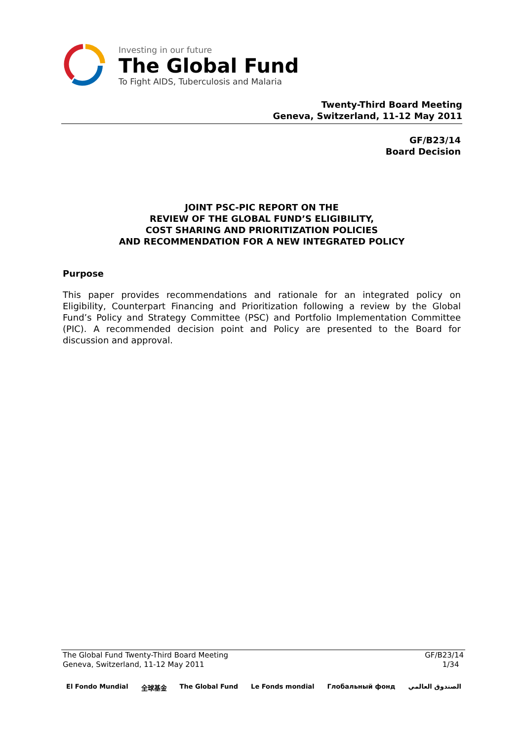Investing in our future
The Global Fund
To Fight AIDS, Tuberculosis and Malaria
Twenty-Third Board Meeting
Geneva, Switzerland, 11-12 May 2011
GF/B23/14
Board Decision
JOINT PSC-PIC REPORT ON THE
REVIEW OF THE GLOBAL FUND’S ELIGIBILITY,
COST SHARING AND PRIORITIZATION POLICIES
AND RECOMMENDATION FOR A NEW INTEGRATED POLICY
Purpose
This paper provides recommendations and rationale for an integrated policy on Eligibility, Counterpart Financing and Prioritization following a review by the Global Fund’s Policy and Strategy Committee (PSC) and Portfolio Implementation Committee (PIC). A recommended decision point and Policy are presented to the Board for discussion and approval.
The Global Fund Twenty-Third Board Meeting
Geneva, Switzerland, 11-12 May 2011
GF/B23/14
1/34
El Fondo Mundial 全球基金 The Global Fund Le Fonds mondial Глобальный фонд الصندوق العالمي